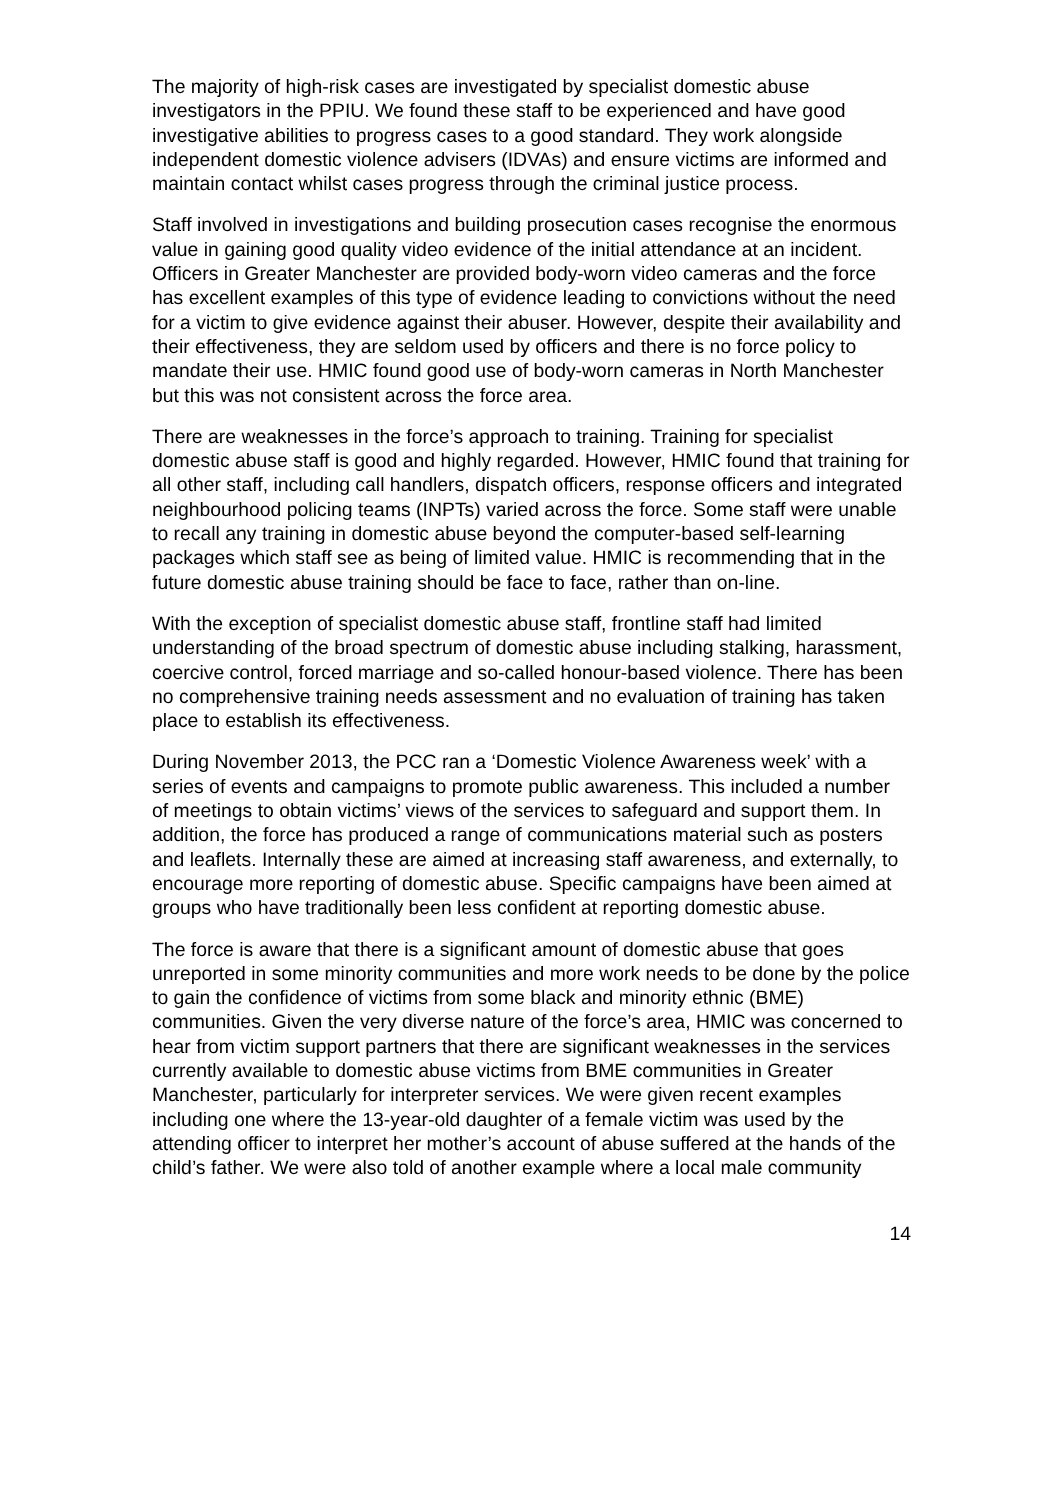The majority of high-risk cases are investigated by specialist domestic abuse investigators in the PPIU. We found these staff to be experienced and have good investigative abilities to progress cases to a good standard. They work alongside independent domestic violence advisers (IDVAs) and ensure victims are informed and maintain contact whilst cases progress through the criminal justice process.
Staff involved in investigations and building prosecution cases recognise the enormous value in gaining good quality video evidence of the initial attendance at an incident. Officers in Greater Manchester are provided body-worn video cameras and the force has excellent examples of this type of evidence leading to convictions without the need for a victim to give evidence against their abuser. However, despite their availability and their effectiveness, they are seldom used by officers and there is no force policy to mandate their use. HMIC found good use of body-worn cameras in North Manchester but this was not consistent across the force area.
There are weaknesses in the force’s approach to training. Training for specialist domestic abuse staff is good and highly regarded. However, HMIC found that training for all other staff, including call handlers, dispatch officers, response officers and integrated neighbourhood policing teams (INPTs) varied across the force. Some staff were unable to recall any training in domestic abuse beyond the computer-based self-learning packages which staff see as being of limited value. HMIC is recommending that in the future domestic abuse training should be face to face, rather than on-line.
With the exception of specialist domestic abuse staff, frontline staff had limited understanding of the broad spectrum of domestic abuse including stalking, harassment, coercive control, forced marriage and so-called honour-based violence. There has been no comprehensive training needs assessment and no evaluation of training has taken place to establish its effectiveness.
During November 2013, the PCC ran a ‘Domestic Violence Awareness week’ with a series of events and campaigns to promote public awareness. This included a number of meetings to obtain victims’ views of the services to safeguard and support them. In addition, the force has produced a range of communications material such as posters and leaflets. Internally these are aimed at increasing staff awareness, and externally, to encourage more reporting of domestic abuse. Specific campaigns have been aimed at groups who have traditionally been less confident at reporting domestic abuse.
The force is aware that there is a significant amount of domestic abuse that goes unreported in some minority communities and more work needs to be done by the police to gain the confidence of victims from some black and minority ethnic (BME) communities. Given the very diverse nature of the force’s area, HMIC was concerned to hear from victim support partners that there are significant weaknesses in the services currently available to domestic abuse victims from BME communities in Greater Manchester, particularly for interpreter services. We were given recent examples including one where the 13-year-old daughter of a female victim was used by the attending officer to interpret her mother’s account of abuse suffered at the hands of the child’s father. We were also told of another example where a local male community
14